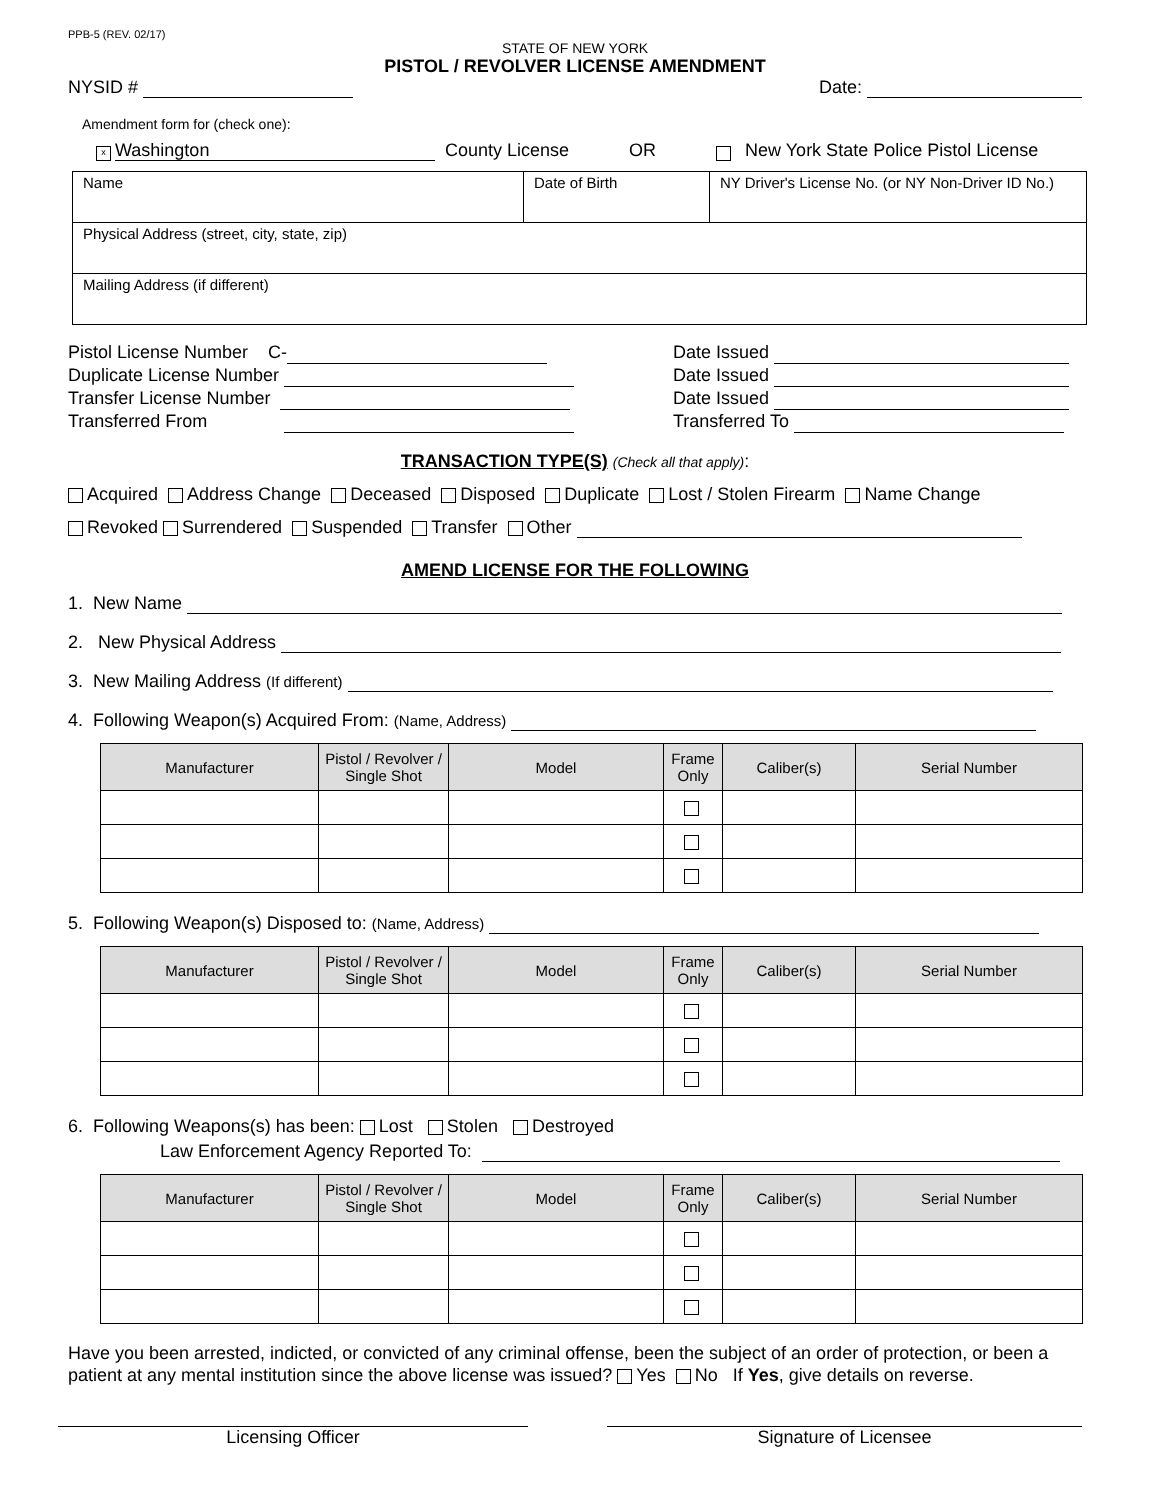PPB-5 (REV. 02/17)
STATE OF NEW YORK
PISTOL / REVOLVER LICENSE AMENDMENT
NYSID # Date:
Amendment form for (check one):
x Washington County License OR New York State Police Pistol License
| Name | Date of Birth | NY Driver's License No. (or NY Non-Driver ID No.) |
| Physical Address (street, city, state, zip) | | |
| Mailing Address (if different) | | |
Pistol License Number C-
Duplicate License Number
Transfer License Number
Transferred From
Date Issued
Date Issued
Date Issued
Transferred To
TRANSACTION TYPE(S) (Check all that apply):
Acquired Address Change Deceased Disposed Duplicate Lost / Stolen Firearm Name Change
Revoked Surrendered Suspended Transfer Other
AMEND LICENSE FOR THE FOLLOWING
1. New Name
2. New Physical Address
3. New Mailing Address (If different)
4. Following Weapon(s) Acquired From: (Name, Address)
| Manufacturer | Pistol / Revolver / Single Shot | Model | Frame Only | Caliber(s) | Serial Number |
| --- | --- | --- | --- | --- | --- |
5. Following Weapon(s) Disposed to: (Name, Address)
| Manufacturer | Pistol / Revolver / Single Shot | Model | Frame Only | Caliber(s) | Serial Number |
| --- | --- | --- | --- | --- | --- |
6. Following Weapons(s) has been: Lost Stolen Destroyed
Law Enforcement Agency Reported To:
| Manufacturer | Pistol / Revolver / Single Shot | Model | Frame Only | Caliber(s) | Serial Number |
| --- | --- | --- | --- | --- | --- |
Have you been arrested, indicted, or convicted of any criminal offense, been the subject of an order of protection, or been a patient at any mental institution since the above license was issued? Yes No If Yes, give details on reverse.
Licensing Officer Signature of Licensee